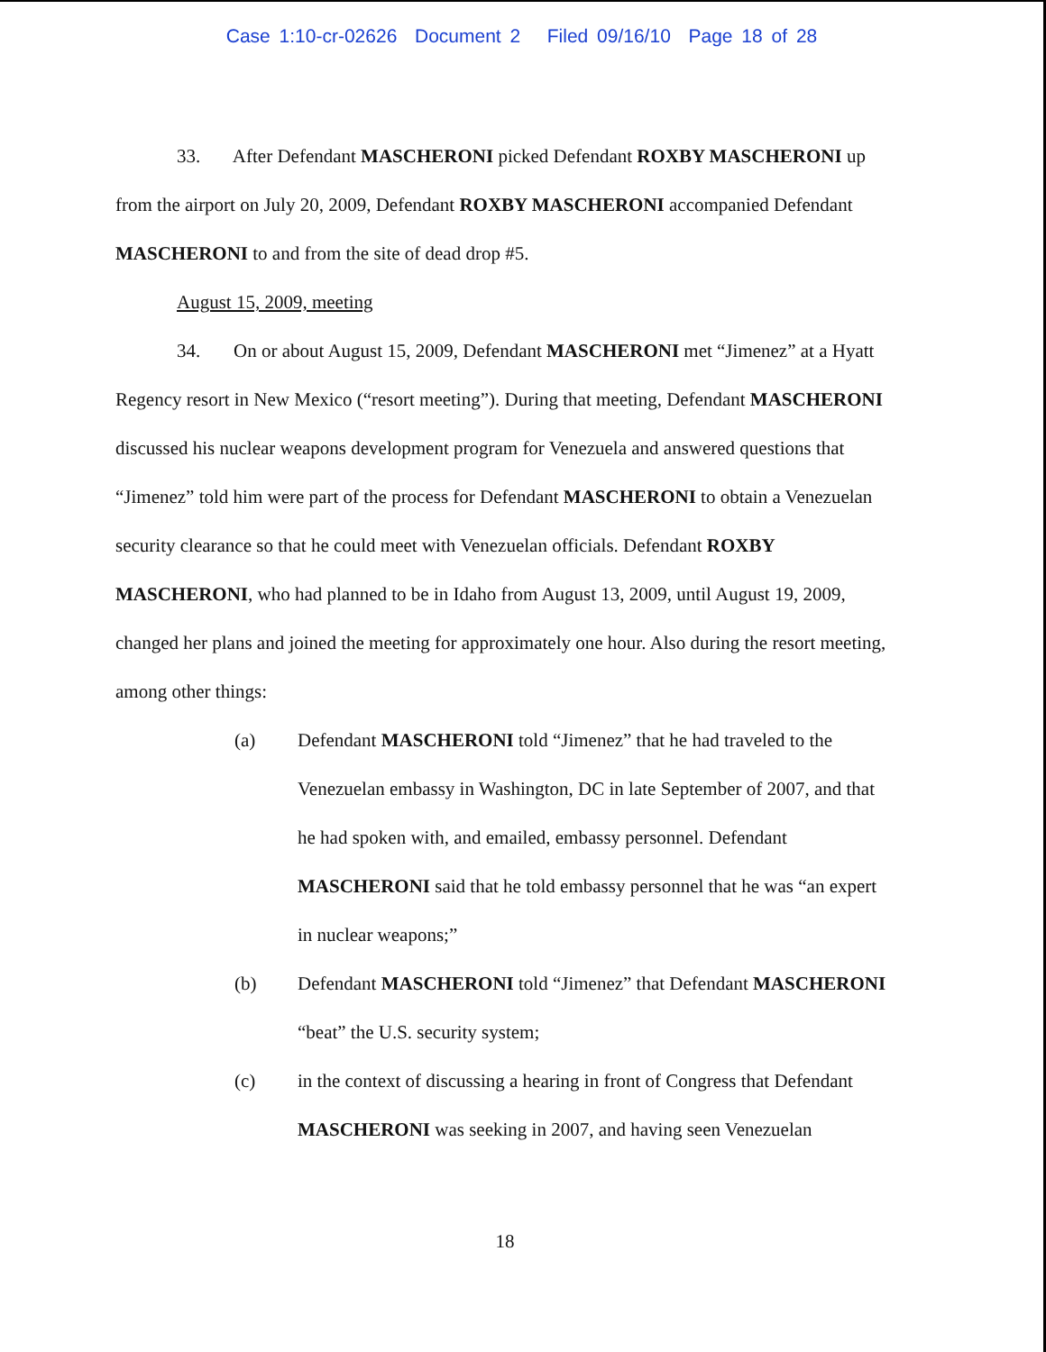Case 1:10-cr-02626 Document 2 Filed 09/16/10 Page 18 of 28
33. After Defendant MASCHERONI picked Defendant ROXBY MASCHERONI up from the airport on July 20, 2009, Defendant ROXBY MASCHERONI accompanied Defendant MASCHERONI to and from the site of dead drop #5.
August 15, 2009, meeting
34. On or about August 15, 2009, Defendant MASCHERONI met “Jimenez” at a Hyatt Regency resort in New Mexico (“resort meeting”). During that meeting, Defendant MASCHERONI discussed his nuclear weapons development program for Venezuela and answered questions that “Jimenez” told him were part of the process for Defendant MASCHERONI to obtain a Venezuelan security clearance so that he could meet with Venezuelan officials. Defendant ROXBY MASCHERONI, who had planned to be in Idaho from August 13, 2009, until August 19, 2009, changed her plans and joined the meeting for approximately one hour. Also during the resort meeting, among other things:
(a) Defendant MASCHERONI told “Jimenez” that he had traveled to the Venezuelan embassy in Washington, DC in late September of 2007, and that he had spoken with, and emailed, embassy personnel. Defendant MASCHERONI said that he told embassy personnel that he was “an expert in nuclear weapons;”
(b) Defendant MASCHERONI told “Jimenez” that Defendant MASCHERONI “beat” the U.S. security system;
(c) in the context of discussing a hearing in front of Congress that Defendant MASCHERONI was seeking in 2007, and having seen Venezuelan
18